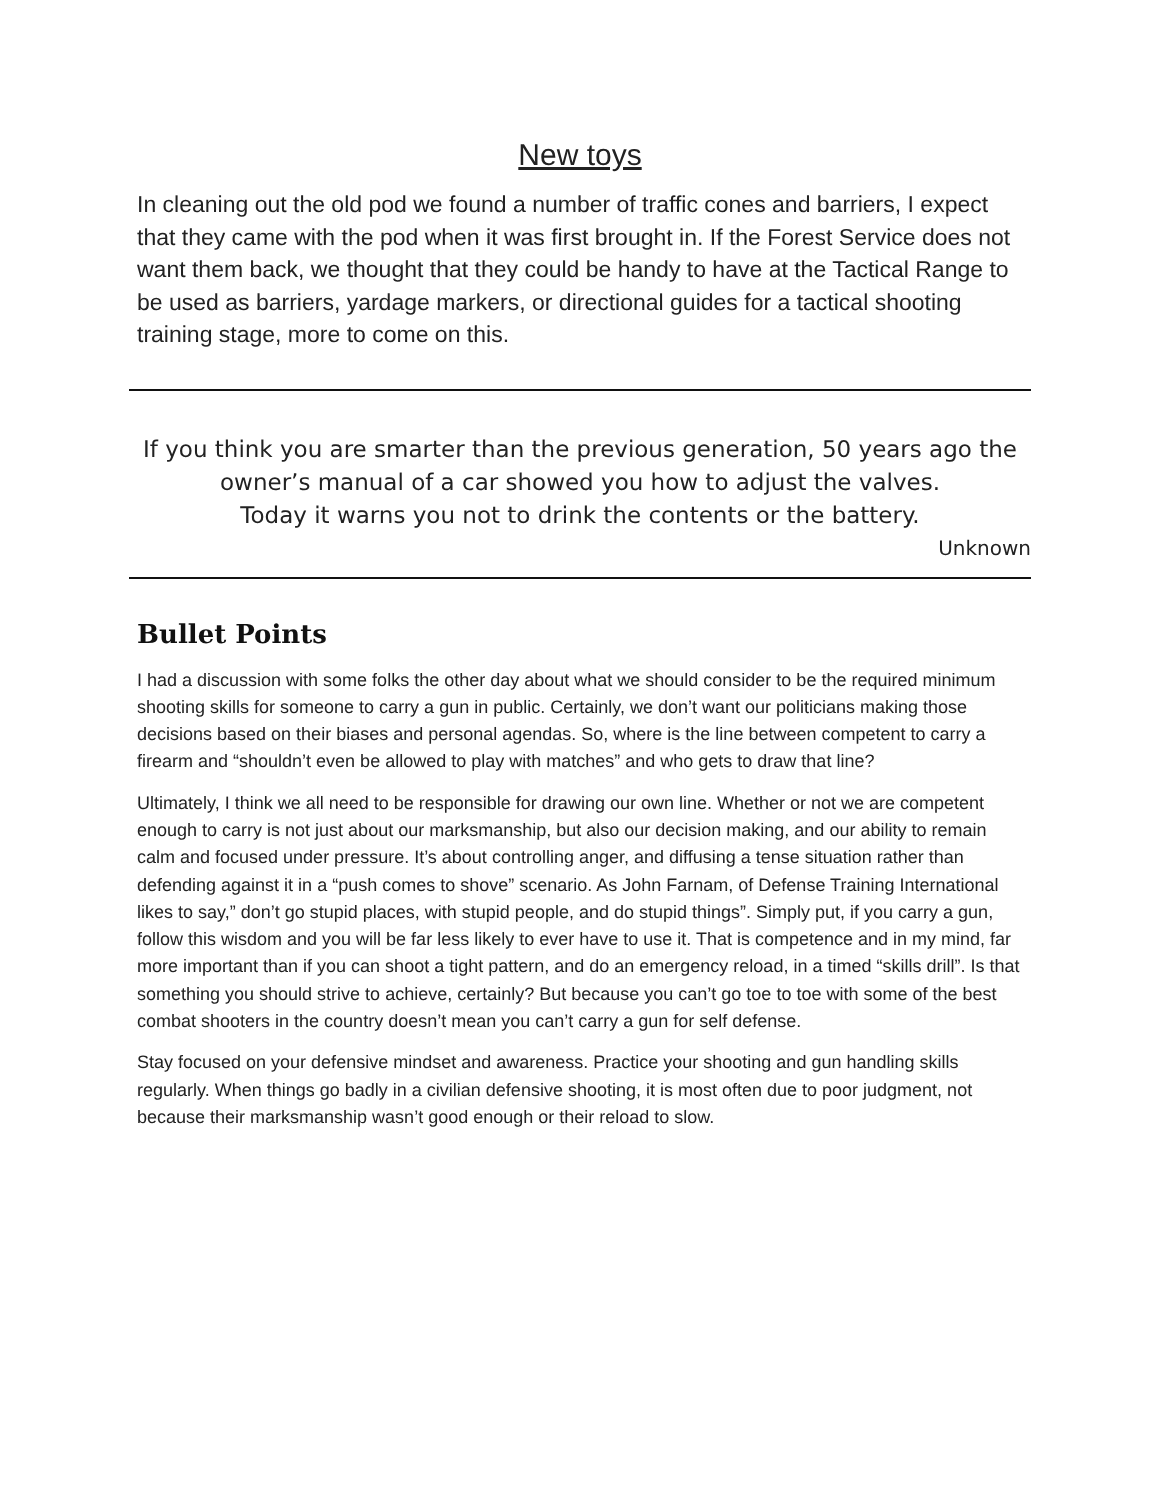New toys
In cleaning out the old pod we found a number of traffic cones and barriers, I expect that they came with the pod when it was first brought in. If the Forest Service does not want them back, we thought that they could be handy to have at the Tactical Range to be used as barriers, yardage markers, or directional guides for a tactical shooting training stage, more to come on this.
If you think you are smarter than the previous generation, 50 years ago the owner’s manual of a car showed you how to adjust the valves.
Today it warns you not to drink the contents or the battery.
Unknown
Bullet Points
I had a discussion with some folks the other day about what we should consider to be the required minimum shooting skills for someone to carry a gun in public. Certainly, we don’t want our politicians making those decisions based on their biases and personal agendas. So, where is the line between competent to carry a firearm and “shouldn’t even be allowed to play with matches” and who gets to draw that line?
Ultimately, I think we all need to be responsible for drawing our own line. Whether or not we are competent enough to carry is not just about our marksmanship, but also our decision making, and our ability to remain calm and focused under pressure. It’s about controlling anger, and diffusing a tense situation rather than defending against it in a “push comes to shove” scenario. As John Farnam, of Defense Training International likes to say,” don’t go stupid places, with stupid people, and do stupid things”. Simply put, if you carry a gun, follow this wisdom and you will be far less likely to ever have to use it. That is competence and in my mind, far more important than if you can shoot a tight pattern, and do an emergency reload, in a timed “skills drill”. Is that something you should strive to achieve, certainly? But because you can’t go toe to toe with some of the best combat shooters in the country doesn’t mean you can’t carry a gun for self defense.
Stay focused on your defensive mindset and awareness. Practice your shooting and gun handling skills regularly. When things go badly in a civilian defensive shooting, it is most often due to poor judgment, not because their marksmanship wasn’t good enough or their reload to slow.